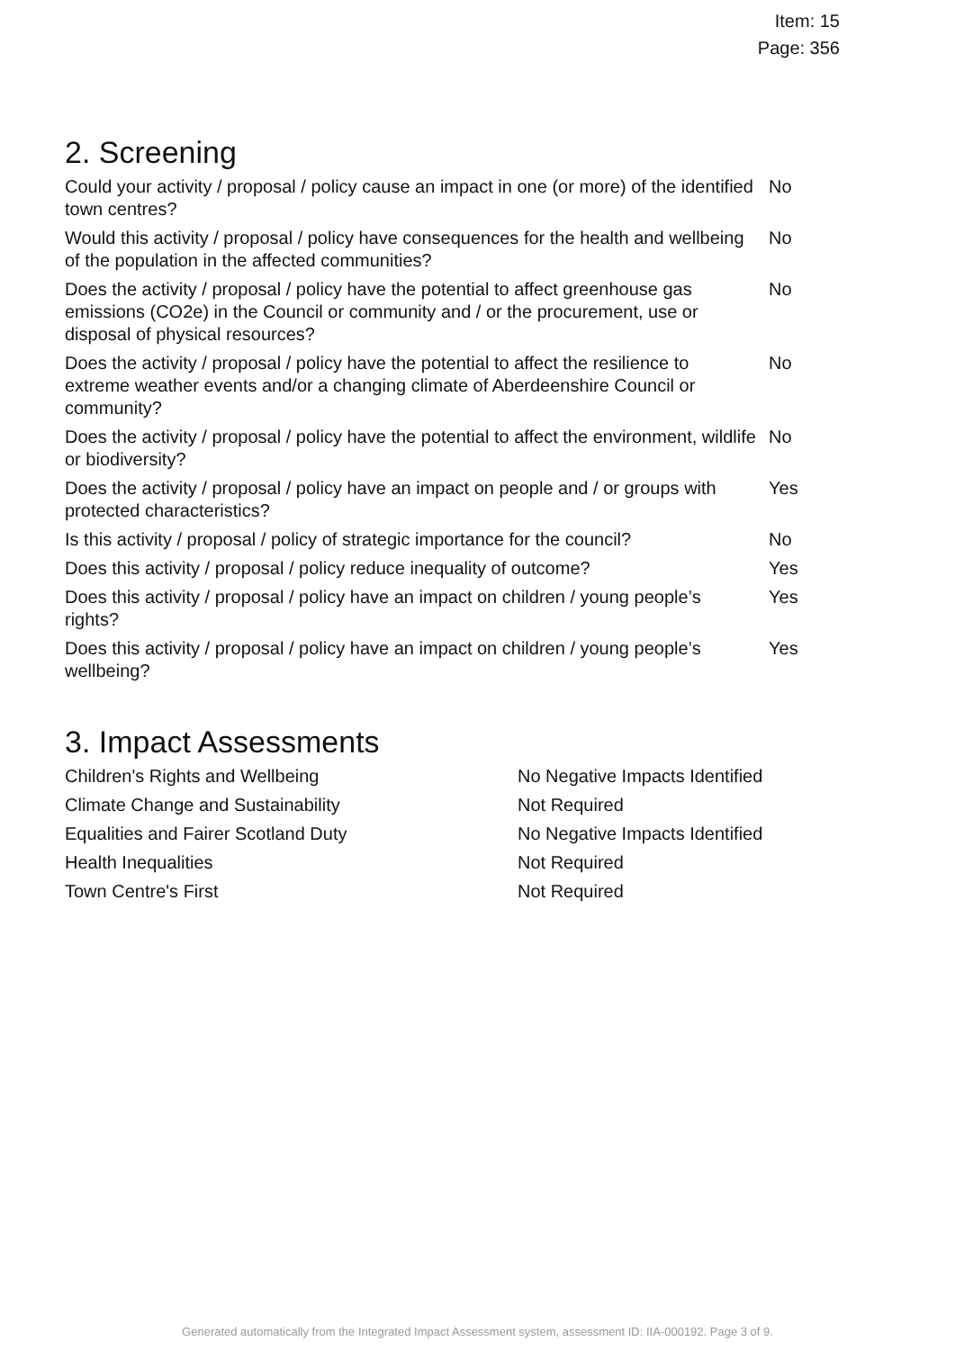Item: 15
Page: 356
2. Screening
| Could your activity / proposal / policy cause an impact in one (or more) of the identified town centres? | No |
| Would this activity / proposal / policy have consequences for the health and wellbeing of the population in the affected communities? | No |
| Does the activity / proposal / policy have the potential to affect greenhouse gas emissions (CO2e) in the Council or community and / or the procurement, use or disposal of physical resources? | No |
| Does the activity / proposal / policy have the potential to affect the resilience to extreme weather events and/or a changing climate of Aberdeenshire Council or community? | No |
| Does the activity / proposal / policy have the potential to affect the environment, wildlife or biodiversity? | No |
| Does the activity / proposal / policy have an impact on people and / or groups with protected characteristics? | Yes |
| Is this activity / proposal / policy of strategic importance for the council? | No |
| Does this activity / proposal / policy reduce inequality of outcome? | Yes |
| Does this activity / proposal / policy have an impact on children / young people’s rights? | Yes |
| Does this activity / proposal / policy have an impact on children / young people’s wellbeing? | Yes |
3. Impact Assessments
| Children's Rights and Wellbeing | No Negative Impacts Identified |
| Climate Change and Sustainability | Not Required |
| Equalities and Fairer Scotland Duty | No Negative Impacts Identified |
| Health Inequalities | Not Required |
| Town Centre's First | Not Required |
Generated automatically from the Integrated Impact Assessment system, assessment ID: IIA-000192. Page 3 of 9.